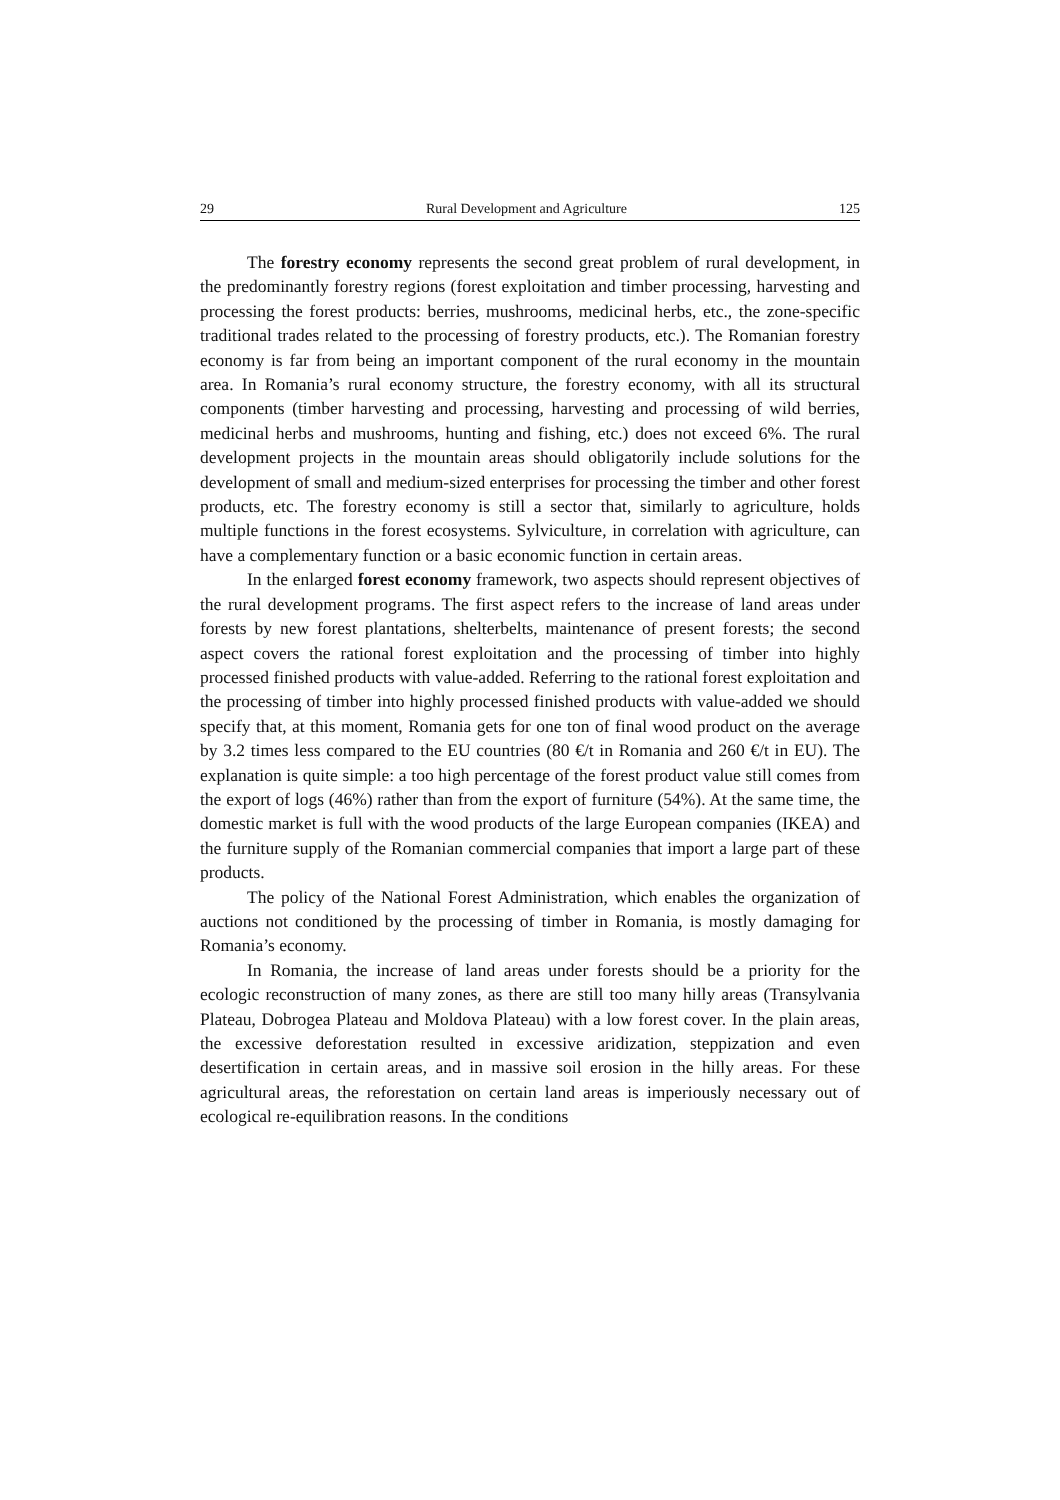29 Rural Development and Agriculture 125
The forestry economy represents the second great problem of rural development, in the predominantly forestry regions (forest exploitation and timber processing, harvesting and processing the forest products: berries, mushrooms, medicinal herbs, etc., the zone-specific traditional trades related to the processing of forestry products, etc.). The Romanian forestry economy is far from being an important component of the rural economy in the mountain area. In Romania’s rural economy structure, the forestry economy, with all its structural components (timber harvesting and processing, harvesting and processing of wild berries, medicinal herbs and mushrooms, hunting and fishing, etc.) does not exceed 6%. The rural development projects in the mountain areas should obligatorily include solutions for the development of small and medium-sized enterprises for processing the timber and other forest products, etc. The forestry economy is still a sector that, similarly to agriculture, holds multiple functions in the forest ecosystems. Sylviculture, in correlation with agriculture, can have a complementary function or a basic economic function in certain areas.
In the enlarged forest economy framework, two aspects should represent objectives of the rural development programs. The first aspect refers to the increase of land areas under forests by new forest plantations, shelterbelts, maintenance of present forests; the second aspect covers the rational forest exploitation and the processing of timber into highly processed finished products with value-added. Referring to the rational forest exploitation and the processing of timber into highly processed finished products with value-added we should specify that, at this moment, Romania gets for one ton of final wood product on the average by 3.2 times less compared to the EU countries (80 €/t in Romania and 260 €/t in EU). The explanation is quite simple: a too high percentage of the forest product value still comes from the export of logs (46%) rather than from the export of furniture (54%). At the same time, the domestic market is full with the wood products of the large European companies (IKEA) and the furniture supply of the Romanian commercial companies that import a large part of these products.
The policy of the National Forest Administration, which enables the organization of auctions not conditioned by the processing of timber in Romania, is mostly damaging for Romania’s economy.
In Romania, the increase of land areas under forests should be a priority for the ecologic reconstruction of many zones, as there are still too many hilly areas (Transylvania Plateau, Dobrogea Plateau and Moldova Plateau) with a low forest cover. In the plain areas, the excessive deforestation resulted in excessive aridization, steppization and even desertification in certain areas, and in massive soil erosion in the hilly areas. For these agricultural areas, the reforestation on certain land areas is imperiously necessary out of ecological re-equilibration reasons. In the conditions